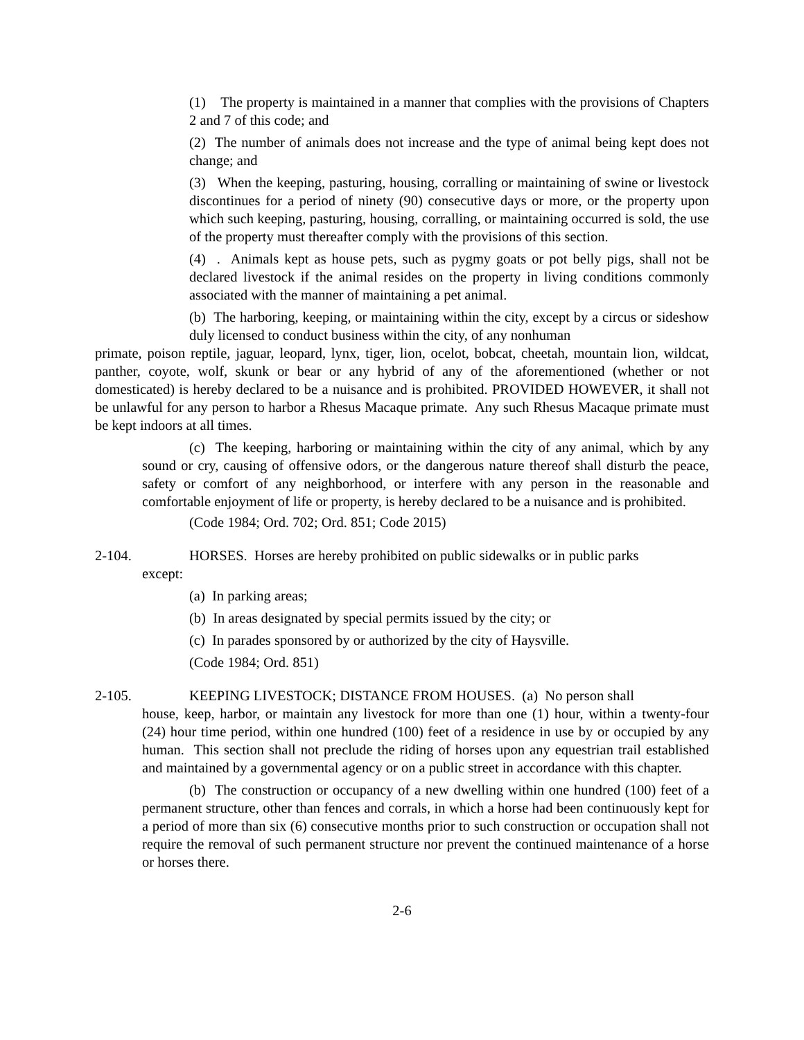(1) The property is maintained in a manner that complies with the provisions of Chapters 2 and 7 of this code; and
(2) The number of animals does not increase and the type of animal being kept does not change; and
(3) When the keeping, pasturing, housing, corralling or maintaining of swine or livestock discontinues for a period of ninety (90) consecutive days or more, or the property upon which such keeping, pasturing, housing, corralling, or maintaining occurred is sold, the use of the property must thereafter comply with the provisions of this section.
(4) . Animals kept as house pets, such as pygmy goats or pot belly pigs, shall not be declared livestock if the animal resides on the property in living conditions commonly associated with the manner of maintaining a pet animal.
(b) The harboring, keeping, or maintaining within the city, except by a circus or sideshow duly licensed to conduct business within the city, of any nonhuman
primate, poison reptile, jaguar, leopard, lynx, tiger, lion, ocelot, bobcat, cheetah, mountain lion, wildcat, panther, coyote, wolf, skunk or bear or any hybrid of any of the aforementioned (whether or not domesticated) is hereby declared to be a nuisance and is prohibited. PROVIDED HOWEVER, it shall not be unlawful for any person to harbor a Rhesus Macaque primate. Any such Rhesus Macaque primate must be kept indoors at all times.
(c) The keeping, harboring or maintaining within the city of any animal, which by any sound or cry, causing of offensive odors, or the dangerous nature thereof shall disturb the peace, safety or comfort of any neighborhood, or interfere with any person in the reasonable and comfortable enjoyment of life or property, is hereby declared to be a nuisance and is prohibited.
(Code 1984; Ord. 702; Ord. 851; Code 2015)
2-104. HORSES. Horses are hereby prohibited on public sidewalks or in public parks
except:
(a) In parking areas;
(b) In areas designated by special permits issued by the city; or
(c) In parades sponsored by or authorized by the city of Haysville.
(Code 1984; Ord. 851)
2-105. KEEPING LIVESTOCK; DISTANCE FROM HOUSES. (a) No person shall
house, keep, harbor, or maintain any livestock for more than one (1) hour, within a twenty-four (24) hour time period, within one hundred (100) feet of a residence in use by or occupied by any human. This section shall not preclude the riding of horses upon any equestrian trail established and maintained by a governmental agency or on a public street in accordance with this chapter.
(b) The construction or occupancy of a new dwelling within one hundred (100) feet of a permanent structure, other than fences and corrals, in which a horse had been continuously kept for a period of more than six (6) consecutive months prior to such construction or occupation shall not require the removal of such permanent structure nor prevent the continued maintenance of a horse or horses there.
2-6